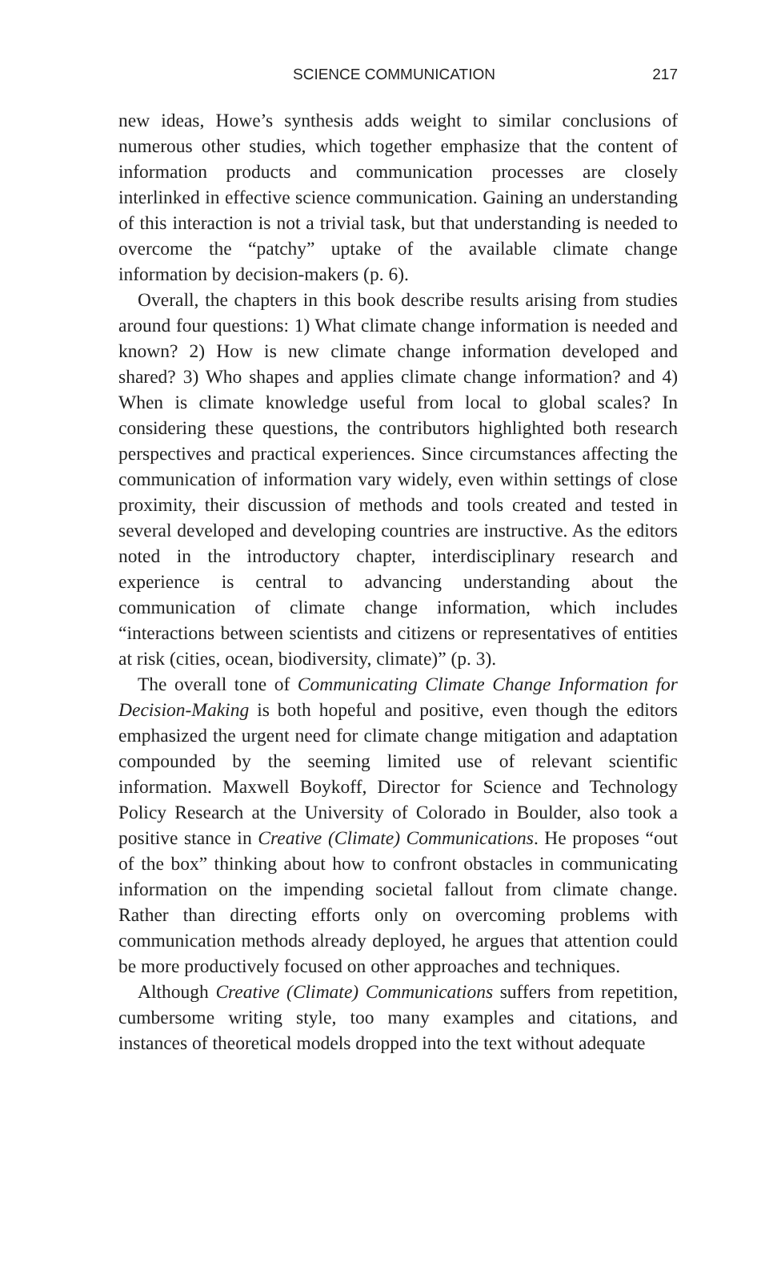217 SCIENCE COMMUNICATION
new ideas, Howe’s synthesis adds weight to similar conclusions of numerous other studies, which together emphasize that the content of information products and communication processes are closely interlinked in effective science communication. Gaining an understanding of this interaction is not a trivial task, but that understanding is needed to overcome the “patchy” uptake of the available climate change information by decision-makers (p. 6).
Overall, the chapters in this book describe results arising from studies around four questions: 1) What climate change information is needed and known? 2) How is new climate change information developed and shared? 3) Who shapes and applies climate change information? and 4) When is climate knowledge useful from local to global scales? In considering these questions, the contributors highlighted both research perspectives and practical experiences. Since circumstances affecting the communication of information vary widely, even within settings of close proximity, their discussion of methods and tools created and tested in several developed and developing countries are instructive. As the editors noted in the introductory chapter, interdisciplinary research and experience is central to advancing understanding about the communication of climate change information, which includes “interactions between scientists and citizens or representatives of entities at risk (cities, ocean, biodiversity, climate)” (p. 3).
The overall tone of Communicating Climate Change Information for Decision-Making is both hopeful and positive, even though the editors emphasized the urgent need for climate change mitigation and adaptation compounded by the seeming limited use of relevant scientific information. Maxwell Boykoff, Director for Science and Technology Policy Research at the University of Colorado in Boulder, also took a positive stance in Creative (Climate) Communications. He proposes “out of the box” thinking about how to confront obstacles in communicating information on the impending societal fallout from climate change. Rather than directing efforts only on overcoming problems with communication methods already deployed, he argues that attention could be more productively focused on other approaches and techniques.
Although Creative (Climate) Communications suffers from repetition, cumbersome writing style, too many examples and citations, and instances of theoretical models dropped into the text without adequate